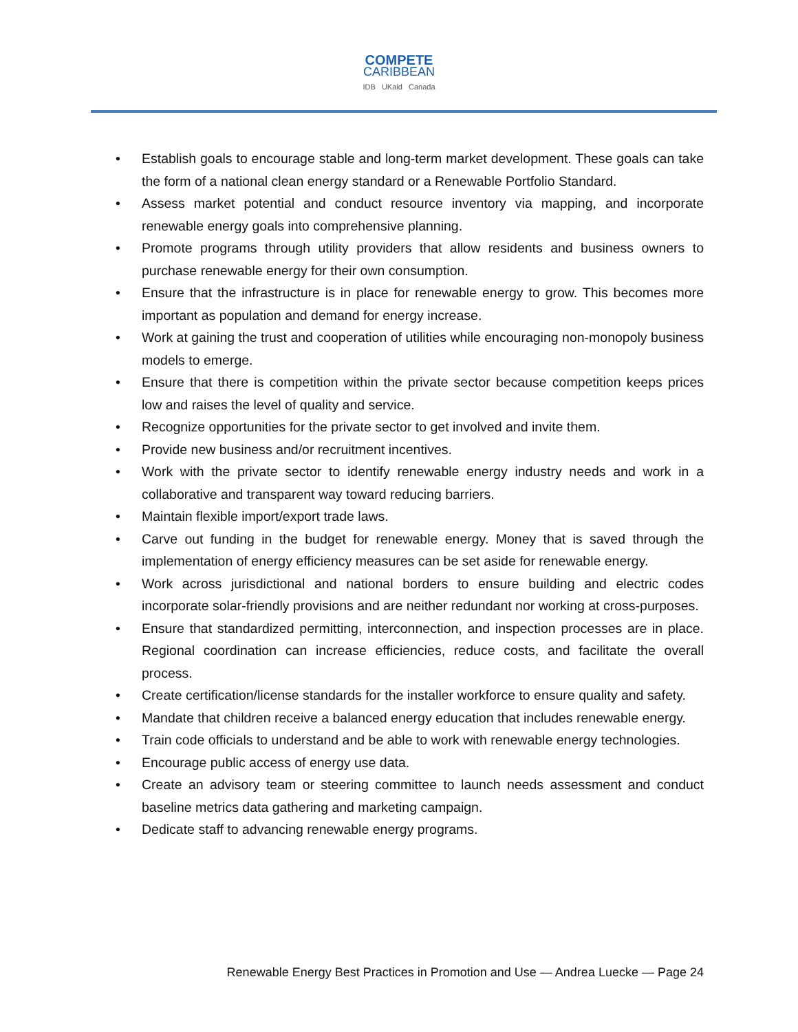COMPETE
CARIBBEAN
IDB UKaid Canada
• Establish goals to encourage stable and long-term market development. These goals can take the form of a national clean energy standard or a Renewable Portfolio Standard.
• Assess market potential and conduct resource inventory via mapping, and incorporate renewable energy goals into comprehensive planning.
• Promote programs through utility providers that allow residents and business owners to purchase renewable energy for their own consumption.
• Ensure that the infrastructure is in place for renewable energy to grow. This becomes more important as population and demand for energy increase.
• Work at gaining the trust and cooperation of utilities while encouraging non-monopoly business models to emerge.
• Ensure that there is competition within the private sector because competition keeps prices low and raises the level of quality and service.
• Recognize opportunities for the private sector to get involved and invite them.
• Provide new business and/or recruitment incentives.
• Work with the private sector to identify renewable energy industry needs and work in a collaborative and transparent way toward reducing barriers.
• Maintain flexible import/export trade laws.
• Carve out funding in the budget for renewable energy. Money that is saved through the implementation of energy efficiency measures can be set aside for renewable energy.
• Work across jurisdictional and national borders to ensure building and electric codes incorporate solar-friendly provisions and are neither redundant nor working at cross-purposes.
• Ensure that standardized permitting, interconnection, and inspection processes are in place. Regional coordination can increase efficiencies, reduce costs, and facilitate the overall process.
• Create certification/license standards for the installer workforce to ensure quality and safety.
• Mandate that children receive a balanced energy education that includes renewable energy.
• Train code officials to understand and be able to work with renewable energy technologies.
• Encourage public access of energy use data.
• Create an advisory team or steering committee to launch needs assessment and conduct baseline metrics data gathering and marketing campaign.
• Dedicate staff to advancing renewable energy programs.
Renewable Energy Best Practices in Promotion and Use — Andrea Luecke — Page 24